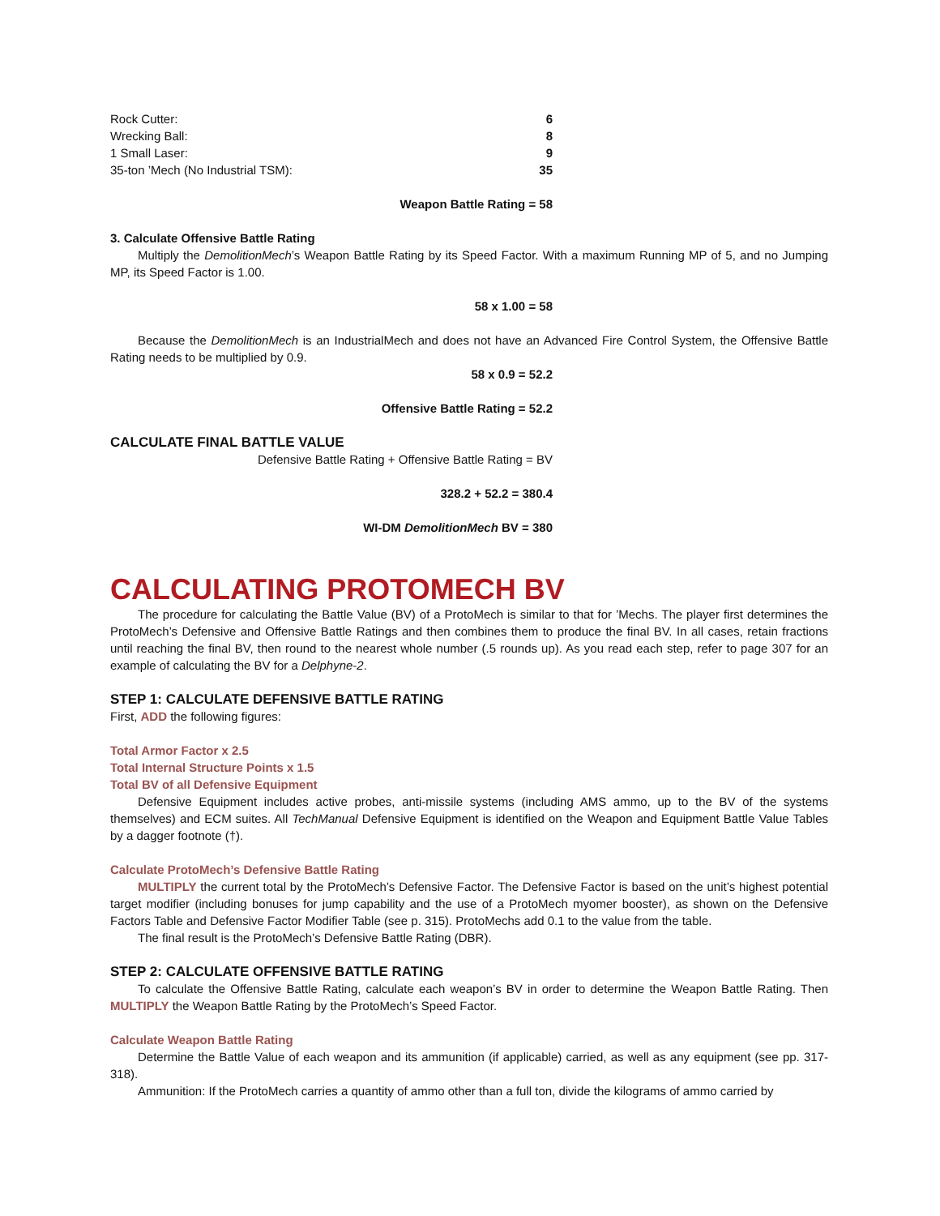| Rock Cutter: | 6 |
| Wrecking Ball: | 8 |
| 1 Small Laser: | 9 |
| 35-ton ’Mech (No Industrial TSM): | 35 |
Weapon Battle Rating = 58
3. Calculate Offensive Battle Rating
Multiply the DemolitionMech’s Weapon Battle Rating by its Speed Factor. With a maximum Running MP of 5, and no Jumping MP, its Speed Factor is 1.00.
58 x 1.00 = 58
Because the DemolitionMech is an IndustrialMech and does not have an Advanced Fire Control System, the Offensive Battle Rating needs to be multiplied by 0.9.
58 x 0.9 = 52.2
Offensive Battle Rating = 52.2
CALCULATE FINAL BATTLE VALUE
Defensive Battle Rating + Offensive Battle Rating = BV
328.2 + 52.2 = 380.4
WI-DM DemolitionMech BV = 380
CALCULATING PROTOMECH BV
The procedure for calculating the Battle Value (BV) of a ProtoMech is similar to that for ’Mechs. The player first determines the ProtoMech’s Defensive and Offensive Battle Ratings and then combines them to produce the final BV. In all cases, retain fractions until reaching the final BV, then round to the nearest whole number (.5 rounds up). As you read each step, refer to page 307 for an example of calculating the BV for a Delphyne-2.
STEP 1: CALCULATE DEFENSIVE BATTLE RATING
First, ADD the following figures:
Total Armor Factor x 2.5
Total Internal Structure Points x 1.5
Total BV of all Defensive Equipment
Defensive Equipment includes active probes, anti-missile systems (including AMS ammo, up to the BV of the systems themselves) and ECM suites. All TechManual Defensive Equipment is identified on the Weapon and Equipment Battle Value Tables by a dagger footnote (†).
Calculate ProtoMech’s Defensive Battle Rating
MULTIPLY the current total by the ProtoMech’s Defensive Factor. The Defensive Factor is based on the unit’s highest potential target modifier (including bonuses for jump capability and the use of a ProtoMech myomer booster), as shown on the Defensive Factors Table and Defensive Factor Modifier Table (see p. 315). ProtoMechs add 0.1 to the value from the table.
The final result is the ProtoMech’s Defensive Battle Rating (DBR).
STEP 2: CALCULATE OFFENSIVE BATTLE RATING
To calculate the Offensive Battle Rating, calculate each weapon’s BV in order to determine the Weapon Battle Rating. Then MULTIPLY the Weapon Battle Rating by the ProtoMech’s Speed Factor.
Calculate Weapon Battle Rating
Determine the Battle Value of each weapon and its ammunition (if applicable) carried, as well as any equipment (see pp. 317-318).
Ammunition: If the ProtoMech carries a quantity of ammo other than a full ton, divide the kilograms of ammo carried by